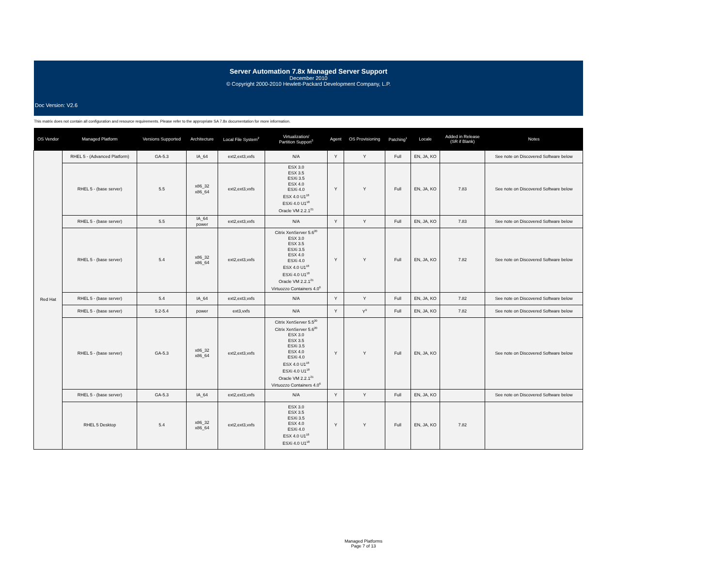Server Automation 7.8x Managed Server Support
December 2010
© Copyright 2000-2010 Hewlett-Packard Development Company, L.P.
Doc Version: V2.6
This matrix does not contain all configuration and resource requirements. Please refer to the appropriate SA 7.8x documentation for more information.
| OS Vendor | Managed Platform | Versions Supported | Architecture | Local File System<sup>2</sup> | Virtualization/ Partition Support<sup>3</sup> | Agent | OS Provisioning | Patching<sup>1</sup> | Locale | Added in Release (SR if Blank) | Notes |
| --- | --- | --- | --- | --- | --- | --- | --- | --- | --- | --- | --- |
| Red Hat | RHEL 5 - (Advanced Platform) | GA-5.3 | IA_64 | ext2,ext3,vxfs | N/A | Y | Y | Full | EN, JA, KO | | See note on Discovered Software below |
| | RHEL 5 - (base server) | 5.5 | x86_32 x86_64 | ext2,ext3,vxfs | ESX 3.0 ESX 3.5 ESXi 3.5 ESX 4.0 ESXi 4.0 ESX 4.0 U1<sup>18</sup> ESXi 4.0 U1<sup>18</sup> Oracle VM 2.2.1<sup>21</sup> | Y | Y | Full | EN, JA, KO | 7.83 | See note on Discovered Software below |
| | RHEL 5 - (base server) | 5.5 | IA_64 power | ext2,ext3,vxfs | N/A | Y | Y | Full | EN, JA, KO | 7.83 | See note on Discovered Software below |
| | RHEL 5 - (base server) | 5.4 | x86_32 x86_64 | ext2,ext3,vxfs | Citrix XenServer 5.6<sup>20</sup> ESX 3.0 ESX 3.5 ESXi 3.5 ESX 4.0 ESXi 4.0 ESX 4.0 U1<sup>18</sup> ESXi 4.0 U1<sup>18</sup> Oracle VM 2.2.1<sup>21</sup> Virtuozzo Containers 4.0<sup>6</sup> | Y | Y | Full | EN, JA, KO | 7.82 | See note on Discovered Software below |
| | RHEL 5 - (base server) | 5.4 | IA_64 | ext2,ext3,vxfs | N/A | Y | Y | Full | EN, JA, KO | 7.82 | See note on Discovered Software below |
| | RHEL 5 - (base server) | 5.2-5.4 | power | ext3,vxfs | N/A | Y | Y<sup>9</sup> | Full | EN, JA, KO | 7.82 | See note on Discovered Software below |
| | RHEL 5 - (base server) | GA-5.3 | x86_32 x86_64 | ext2,ext3,vxfs | Citrix XenServer 5.5<sup>20</sup> Citrix XenServer 5.6<sup>20</sup> ESX 3.0 ESX 3.5 ESXi 3.5 ESX 4.0 ESXi 4.0 ESX 4.0 U1<sup>18</sup> ESXi 4.0 U1<sup>18</sup> Oracle VM 2.2.1<sup>21</sup> Virtuozzo Containers 4.0<sup>6</sup> | Y | Y | Full | EN, JA, KO | | See note on Discovered Software below |
| | RHEL 5 - (base server) | GA-5.3 | IA_64 | ext2,ext3,vxfs | N/A | Y | Y | Full | EN, JA, KO | | See note on Discovered Software below |
| | RHEL 5 Desktop | 5.4 | x86_32 x86_64 | ext2,ext3,vxfs | ESX 3.0 ESX 3.5 ESXi 3.5 ESX 4.0 ESXi 4.0 ESX 4.0 U1<sup>18</sup> ESXi 4.0 U1<sup>18</sup> | Y | Y | Full | EN, JA, KO | 7.82 | |
Managed Platforms
Page 7 of 13